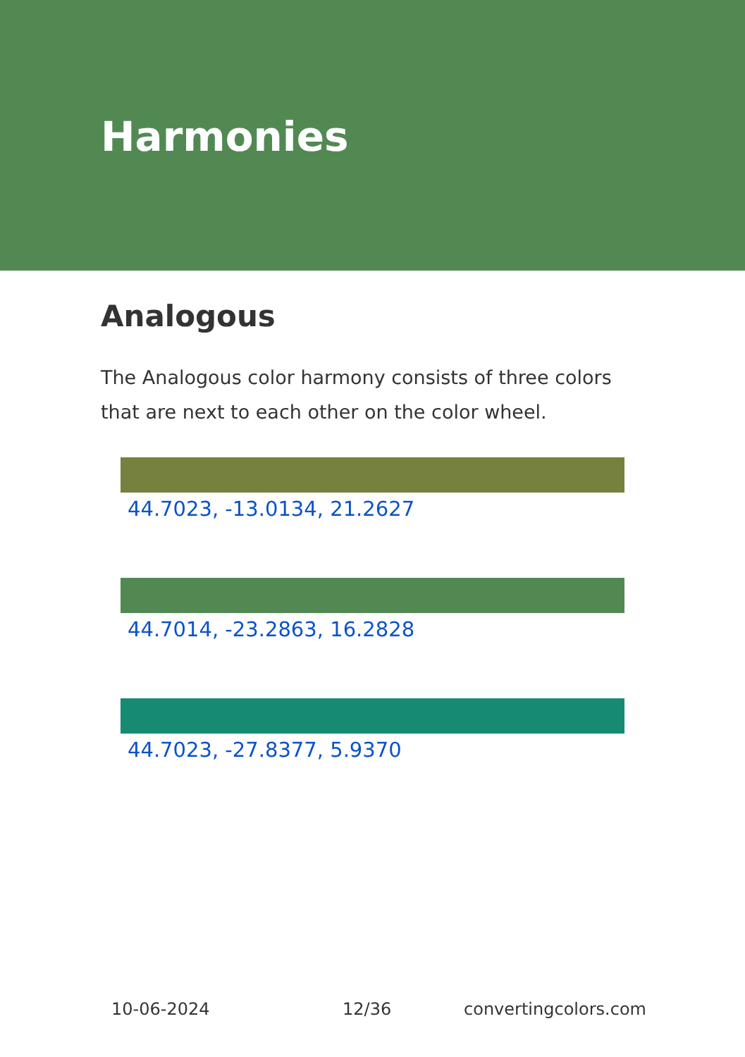Harmonies
Analogous
The Analogous color harmony consists of three colors that are next to each other on the color wheel.
44.7023, -13.0134, 21.2627
44.7014, -23.2863, 16.2828
44.7023, -27.8377, 5.9370
10-06-2024 12/36 convertingcolors.com